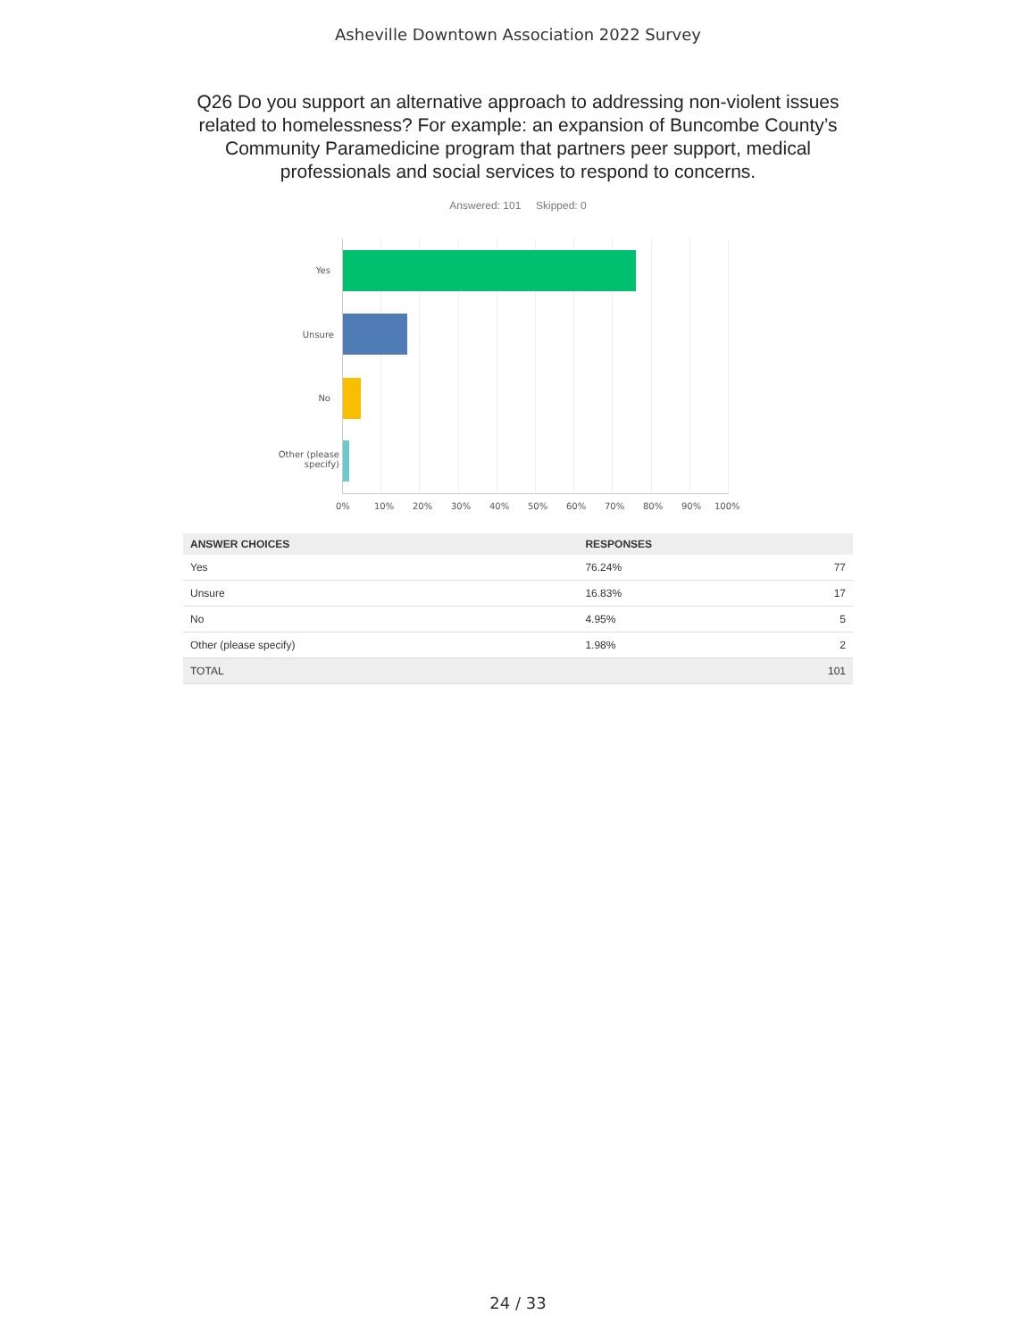Asheville Downtown Association 2022 Survey
Q26 Do you support an alternative approach to addressing non-violent issues related to homelessness? For example: an expansion of Buncombe County’s Community Paramedicine program that partners peer support, medical professionals and social services to respond to concerns.
Answered: 101 Skipped: 0
Yes
Unsure
No
Other (please
specify)
0% 10% 20% 30% 40% 50% 60% 70% 80% 90% 100%
| ANSWER CHOICES | RESPONSES | |
| --- | --- | --- |
| Yes | 76.24% | 77 |
| Unsure | 16.83% | 17 |
| No | 4.95% | 5 |
| Other (please specify) | 1.98% | 2 |
| TOTAL | | 101 |
24 / 33